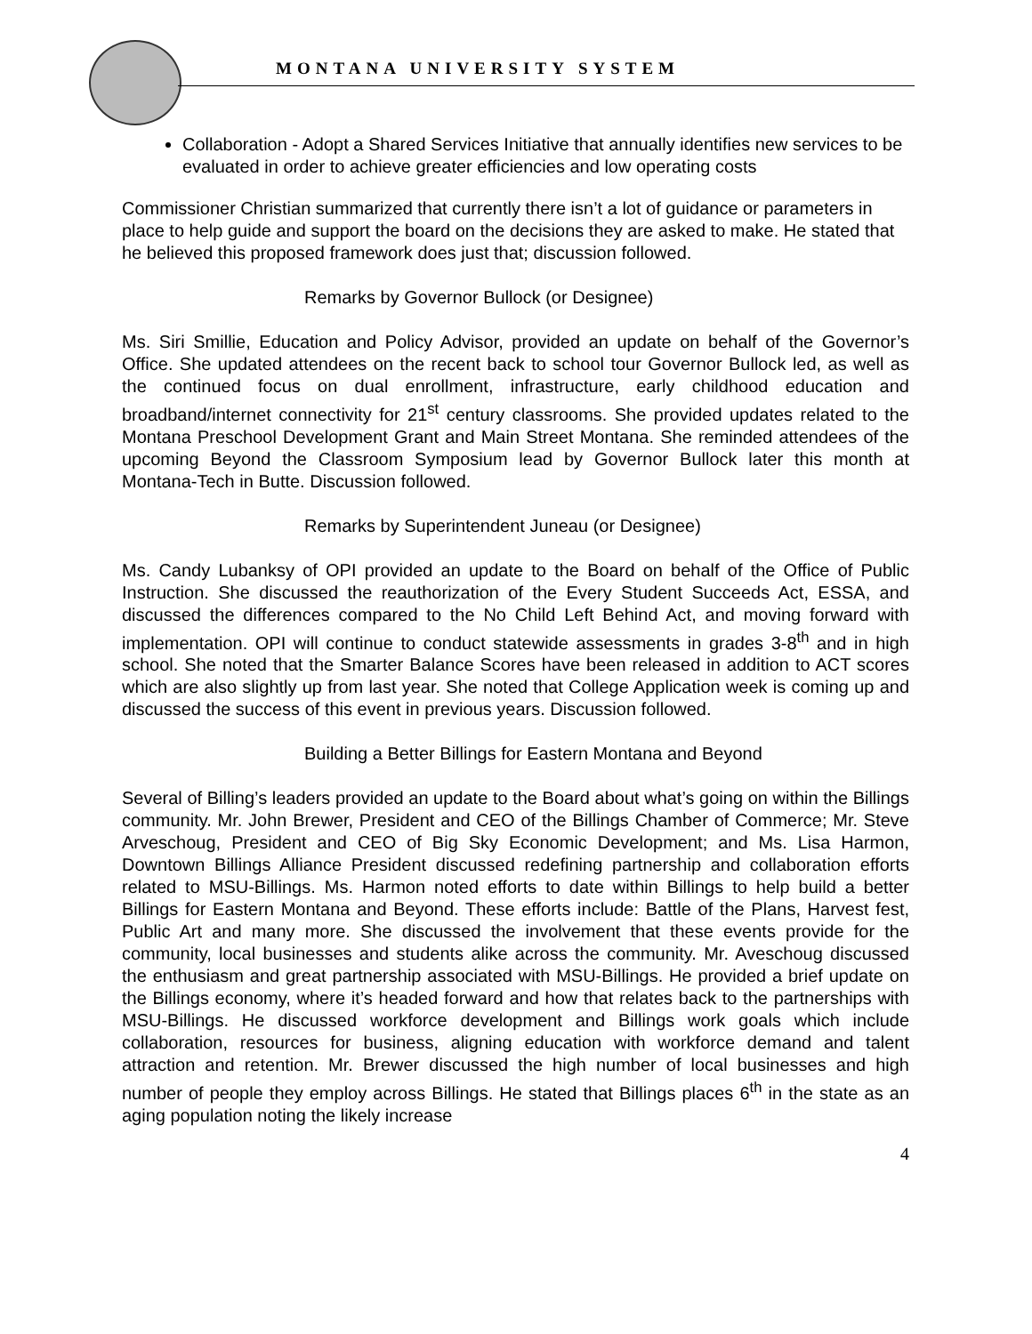MONTANA UNIVERSITY SYSTEM
Collaboration - Adopt a Shared Services Initiative that annually identifies new services to be evaluated in order to achieve greater efficiencies and low operating costs
Commissioner Christian summarized that currently there isn’t a lot of guidance or parameters in place to help guide and support the board on the decisions they are asked to make. He stated that he believed this proposed framework does just that; discussion followed.
Remarks by Governor Bullock (or Designee)
Ms. Siri Smillie, Education and Policy Advisor, provided an update on behalf of the Governor’s Office. She updated attendees on the recent back to school tour Governor Bullock led, as well as the continued focus on dual enrollment, infrastructure, early childhood education and broadband/internet connectivity for 21<sup>st</sup> century classrooms. She provided updates related to the Montana Preschool Development Grant and Main Street Montana. She reminded attendees of the upcoming Beyond the Classroom Symposium lead by Governor Bullock later this month at Montana-Tech in Butte. Discussion followed.
Remarks by Superintendent Juneau (or Designee)
Ms. Candy Lubanksy of OPI provided an update to the Board on behalf of the Office of Public Instruction. She discussed the reauthorization of the Every Student Succeeds Act, ESSA, and discussed the differences compared to the No Child Left Behind Act, and moving forward with implementation. OPI will continue to conduct statewide assessments in grades 3-8<sup>th</sup> and in high school. She noted that the Smarter Balance Scores have been released in addition to ACT scores which are also slightly up from last year. She noted that College Application week is coming up and discussed the success of this event in previous years. Discussion followed.
Building a Better Billings for Eastern Montana and Beyond
Several of Billing’s leaders provided an update to the Board about what’s going on within the Billings community. Mr. John Brewer, President and CEO of the Billings Chamber of Commerce; Mr. Steve Arveschoug, President and CEO of Big Sky Economic Development; and Ms. Lisa Harmon, Downtown Billings Alliance President discussed redefining partnership and collaboration efforts related to MSU-Billings. Ms. Harmon noted efforts to date within Billings to help build a better Billings for Eastern Montana and Beyond. These efforts include: Battle of the Plans, Harvest fest, Public Art and many more. She discussed the involvement that these events provide for the community, local businesses and students alike across the community. Mr. Aveschoug discussed the enthusiasm and great partnership associated with MSU-Billings. He provided a brief update on the Billings economy, where it’s headed forward and how that relates back to the partnerships with MSU-Billings. He discussed workforce development and Billings work goals which include collaboration, resources for business, aligning education with workforce demand and talent attraction and retention. Mr. Brewer discussed the high number of local businesses and high number of people they employ across Billings. He stated that Billings places 6<sup>th</sup> in the state as an aging population noting the likely increase
4